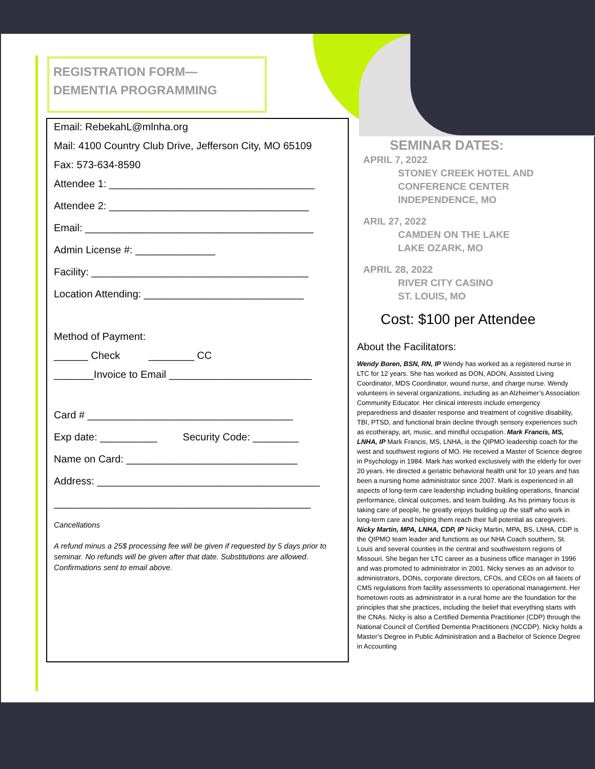REGISTRATION FORM—DEMENTIA PROGRAMMING
Email: RebekahL@mlnha.org
Mail: 4100 Country Club Drive, Jefferson City, MO 65109
Fax: 573-634-8590
Attendee 1: ____________________________________
Attendee 2: ___________________________________
Email: ________________________________________
Admin License #: ______________
Facility: ______________________________________
Location Attending: ____________________________
Method of Payment:
______ Check ________ CC
_______Invoice to Email _________________________
Card # ____________________________________
Exp date: __________ Security Code: ________
Name on Card: ______________________________
Address: _______________________________________
_____________________________________________
Cancellations
A refund minus a 25$ processing fee will be given if requested by 5 days prior to seminar. No refunds will be given after that date. Substitutions are allowed. Confirmations sent to email above.
SEMINAR DATES:
APRIL 7, 2022
STONEY CREEK HOTEL AND CONFERENCE CENTER
INDEPENDENCE, MO
ARIL 27, 2022
CAMDEN ON THE LAKE
LAKE OZARK, MO
APRIL 28, 2022
RIVER CITY CASINO
ST. LOUIS, MO
Cost: $100 per Attendee
About the Facilitators:
Wendy Boren, BSN, RN, IP Wendy has worked as a registered nurse in LTC for 12 years. She has worked as DON, ADON, Assisted Living Coordinator, MDS Coordinator, wound nurse, and charge nurse. Wendy volunteers in several organizations, including as an Alzheimer’s Association Community Educator. Her clinical interests include emergency preparedness and disaster response and treatment of cognitive disability, TBI, PTSD, and functional brain decline through sensory experiences such as ecotherapy, art, music, and mindful occupation. Mark Francis, MS, LNHA, IP Mark Francis, MS, LNHA, is the QIPMO leadership coach for the west and southwest regions of MO. He received a Master of Science degree in Psychology in 1984. Mark has worked exclusively with the elderly for over 20 years. He directed a geriatric behavioral health unit for 10 years and has been a nursing home administrator since 2007. Mark is experienced in all aspects of long-term care leadership including building operations, financial performance, clinical outcomes, and team building. As his primary focus is taking care of people, he greatly enjoys building up the staff who work in long-term care and helping them reach their full potential as caregivers. Nicky Martin, MPA, LNHA, CDP, IP Nicky Martin, MPA, BS, LNHA, CDP is the QIPMO team leader and functions as our NHA Coach southern, St. Louis and several counties in the central and southwestern regions of Missouri. She began her LTC career as a business office manager in 1996 and was promoted to administrator in 2001. Nicky serves as an advisor to administrators, DONs, corporate directors, CFOs, and CEOs on all facets of CMS regulations from facility assessments to operational management. Her hometown roots as administrator in a rural home are the foundation for the principles that she practices, including the belief that everything starts with the CNAs. Nicky is also a Certified Dementia Practitioner (CDP) through the National Council of Certified Dementia Practitioners (NCCDP). Nicky holds a Master’s Degree in Public Administration and a Bachelor of Science Degree in Accounting